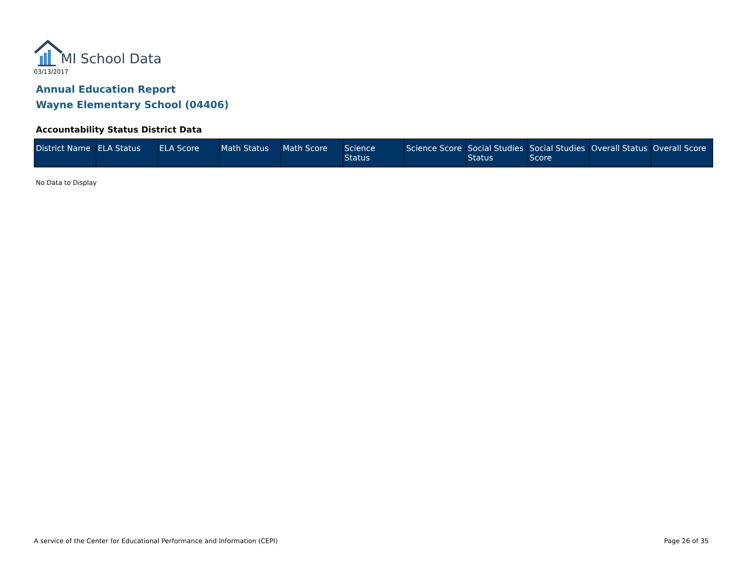MI School Data
03/13/2017
Annual Education Report
Wayne Elementary School (04406)
Accountability Status District Data
| District Name | ELA Status | ELA Score | Math Status | Math Score | Science Status | Science Score | Social Studies Status | Social Studies Score | Overall Status | Overall Score |
| --- | --- | --- | --- | --- | --- | --- | --- | --- | --- | --- |
No Data to Display
A service of the Center for Educational Performance and Information (CEPI)
Page 26 of 35